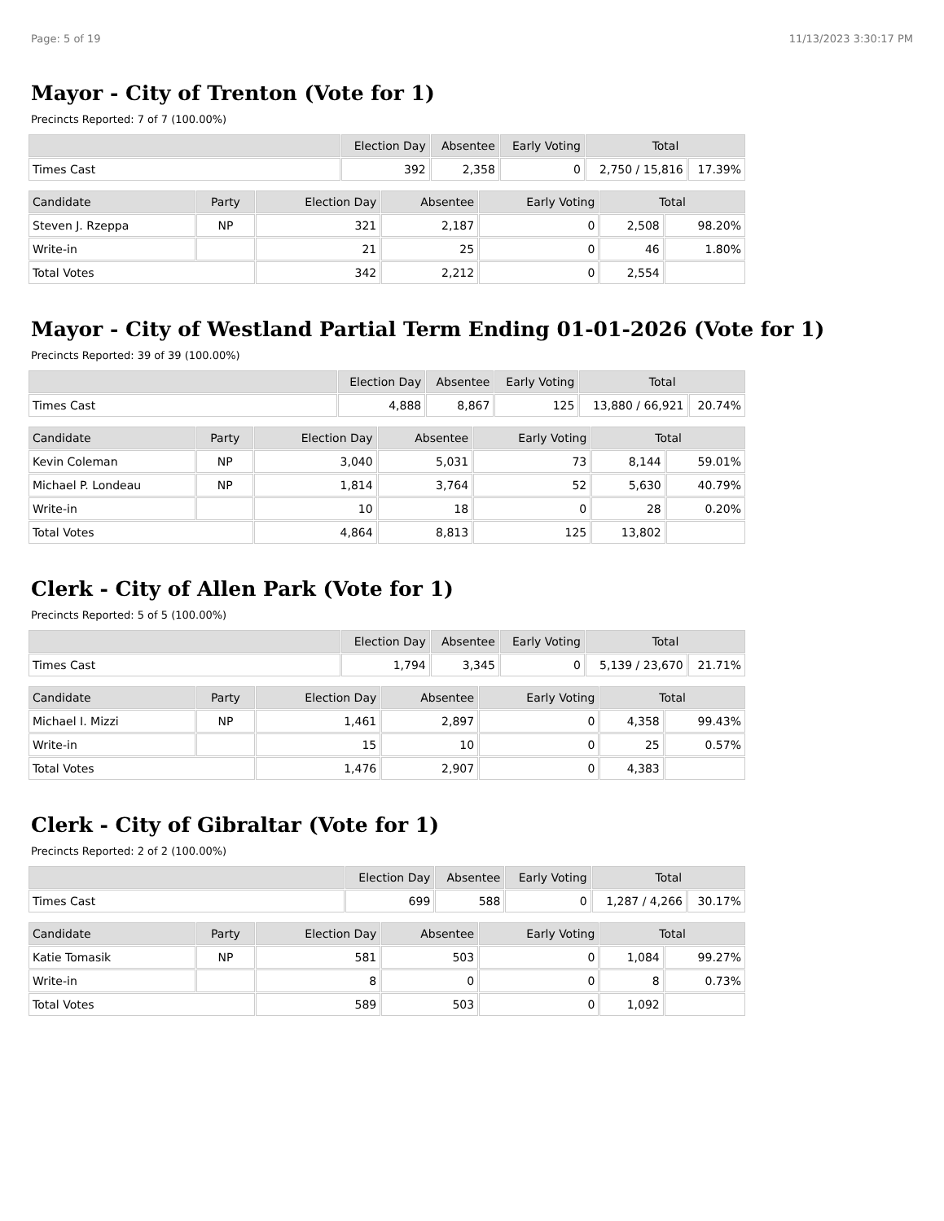Page: 5 of 19 11/13/2023 3:30:17 PM
Mayor - City of Trenton (Vote for 1)
Precincts Reported: 7 of 7 (100.00%)
| | Election Day | Absentee | Early Voting | Total | |
| --- | --- | --- | --- | --- | --- |
| Times Cast | 392 | 2,358 | 0 | 2,750 / 15,816 | 17.39% |
| Candidate | Party | Election Day | Absentee | Early Voting | Total | |
| --- | --- | --- | --- | --- | --- | --- |
| Steven J. Rzeppa | NP | 321 | 2,187 | 0 | 2,508 | 98.20% |
| Write-in | | 21 | 25 | 0 | 46 | 1.80% |
| Total Votes | | 342 | 2,212 | 0 | 2,554 | |
Mayor - City of Westland Partial Term Ending 01-01-2026 (Vote for 1)
Precincts Reported: 39 of 39 (100.00%)
| | Election Day | Absentee | Early Voting | Total | |
| --- | --- | --- | --- | --- | --- |
| Times Cast | 4,888 | 8,867 | 125 | 13,880 / 66,921 | 20.74% |
| Candidate | Party | Election Day | Absentee | Early Voting | Total | |
| --- | --- | --- | --- | --- | --- | --- |
| Kevin Coleman | NP | 3,040 | 5,031 | 73 | 8,144 | 59.01% |
| Michael P. Londeau | NP | 1,814 | 3,764 | 52 | 5,630 | 40.79% |
| Write-in | | 10 | 18 | 0 | 28 | 0.20% |
| Total Votes | | 4,864 | 8,813 | 125 | 13,802 | |
Clerk - City of Allen Park (Vote for 1)
Precincts Reported: 5 of 5 (100.00%)
| | Election Day | Absentee | Early Voting | Total | |
| --- | --- | --- | --- | --- | --- |
| Times Cast | 1,794 | 3,345 | 0 | 5,139 / 23,670 | 21.71% |
| Candidate | Party | Election Day | Absentee | Early Voting | Total | |
| --- | --- | --- | --- | --- | --- | --- |
| Michael I. Mizzi | NP | 1,461 | 2,897 | 0 | 4,358 | 99.43% |
| Write-in | | 15 | 10 | 0 | 25 | 0.57% |
| Total Votes | | 1,476 | 2,907 | 0 | 4,383 | |
Clerk - City of Gibraltar (Vote for 1)
Precincts Reported: 2 of 2 (100.00%)
| | Election Day | Absentee | Early Voting | Total | |
| --- | --- | --- | --- | --- | --- |
| Times Cast | 699 | 588 | 0 | 1,287 / 4,266 | 30.17% |
| Candidate | Party | Election Day | Absentee | Early Voting | Total | |
| --- | --- | --- | --- | --- | --- | --- |
| Katie Tomasik | NP | 581 | 503 | 0 | 1,084 | 99.27% |
| Write-in | | 8 | 0 | 0 | 8 | 0.73% |
| Total Votes | | 589 | 503 | 0 | 1,092 | |